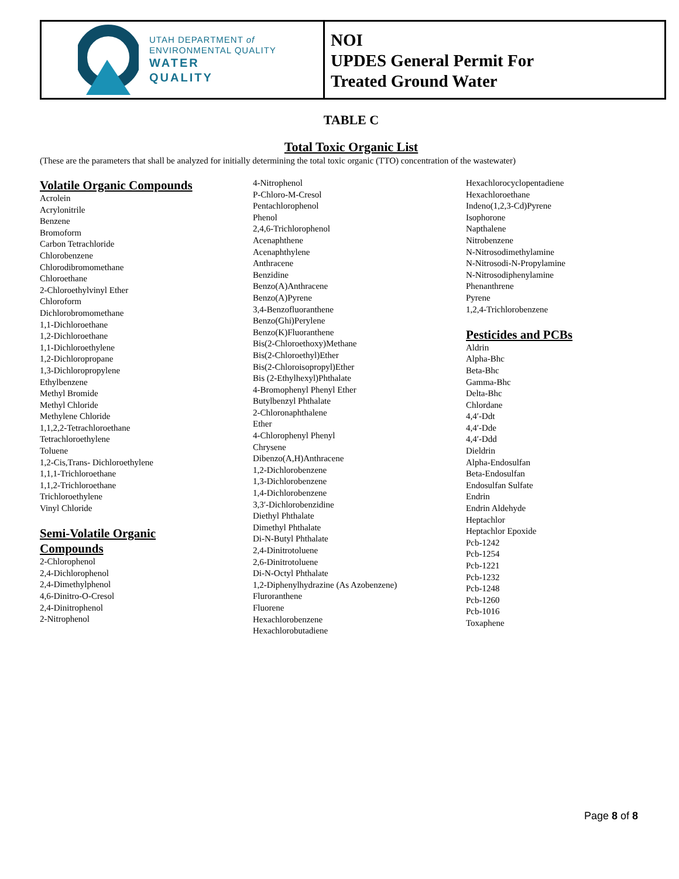UTAH DEPARTMENT of
ENVIRONMENTAL QUALITY
WATER
QUALITY
NOI
UPDES General Permit For
Treated Ground Water
TABLE C
Total Toxic Organic List
(These are the parameters that shall be analyzed for initially determining the total toxic organic (TTO) concentration of the wastewater)
Volatile Organic Compounds
Acrolein
Acrylonitrile
Benzene
Bromoform
Carbon Tetrachloride
Chlorobenzene
Chlorodibromomethane
Chloroethane
2-Chloroethylvinyl Ether
Chloroform
Dichlorobromomethane
1,1-Dichloroethane
1,2-Dichloroethane
1,1-Dichloroethylene
1,2-Dichloropropane
1,3-Dichloropropylene
Ethylbenzene
Methyl Bromide
Methyl Chloride
Methylene Chloride
1,1,2,2-Tetrachloroethane
Tetrachloroethylene
Toluene
1,2-Cis,Trans- Dichloroethylene
1,1,1-Trichloroethane
1,1,2-Trichloroethane
Trichloroethylene
Vinyl Chloride
Semi-Volatile Organic
Compounds
2-Chlorophenol
2,4-Dichlorophenol
2,4-Dimethylphenol
4,6-Dinitro-O-Cresol
2,4-Dinitrophenol
2-Nitrophenol
4-Nitrophenol
P-Chloro-M-Cresol
Pentachlorophenol
Phenol
2,4,6-Trichlorophenol
Acenaphthene
Acenaphthylene
Anthracene
Benzidine
Benzo(A)Anthracene
Benzo(A)Pyrene
3,4-Benzofluoranthene
Benzo(Ghi)Perylene
Benzo(K)Fluoranthene
Bis(2-Chloroethoxy)Methane
Bis(2-Chloroethyl)Ether
Bis(2-Chloroisopropyl)Ether
Bis (2-Ethylhexyl)Phthalate
4-Bromophenyl Phenyl Ether
Butylbenzyl Phthalate
2-Chloronaphthalene
Ether
4-Chlorophenyl Phenyl
Chrysene
Dibenzo(A,H)Anthracene
1,2-Dichlorobenzene
1,3-Dichlorobenzene
1,4-Dichlorobenzene
3,3′-Dichlorobenzidine
Diethyl Phthalate
Dimethyl Phthalate
Di-N-Butyl Phthalate
2,4-Dinitrotoluene
2,6-Dinitrotoluene
Di-N-Octyl Phthalate
1,2-Diphenylhydrazine (As Azobenzene)
Fluroranthene
Fluorene
Hexachlorobenzene
Hexachlorobutadiene
Hexachlorocyclopentadiene
Hexachloroethane
Indeno(1,2,3-Cd)Pyrene
Isophorone
Napthalene
Nitrobenzene
N-Nitrosodimethylamine
N-Nitrosodi-N-Propylamine
N-Nitrosodiphenylamine
Phenanthrene
Pyrene
1,2,4-Trichlorobenzene
Pesticides and PCBs
Aldrin
Alpha-Bhc
Beta-Bhc
Gamma-Bhc
Delta-Bhc
Chlordane
4,4′-Ddt
4,4′-Dde
4,4′-Ddd
Dieldrin
Alpha-Endosulfan
Beta-Endosulfan
Endosulfan Sulfate
Endrin
Endrin Aldehyde
Heptachlor
Heptachlor Epoxide
Pcb-1242
Pcb-1254
Pcb-1221
Pcb-1232
Pcb-1248
Pcb-1260
Pcb-1016
Toxaphene
Page 8 of 8